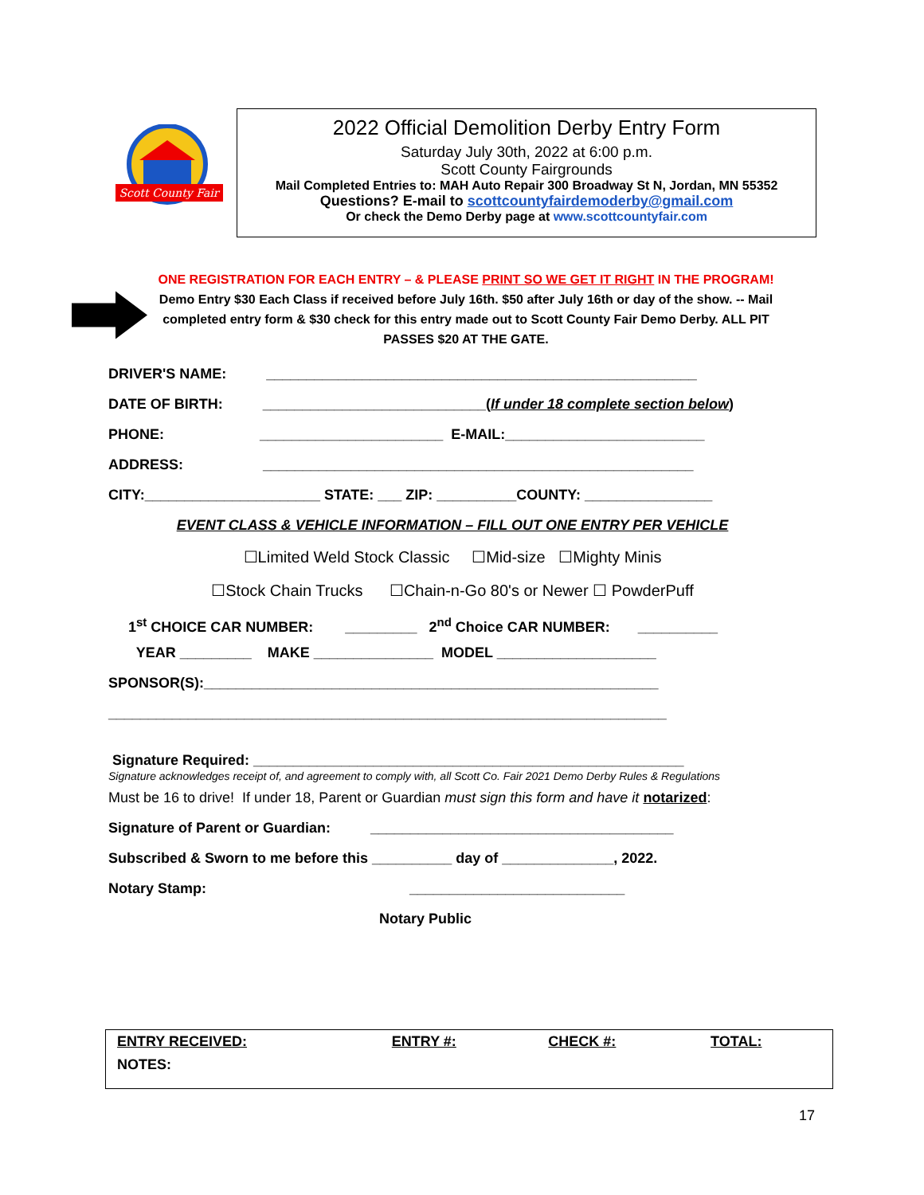Scott County Fair
2022 Official Demolition Derby Entry Form
Saturday July 30th, 2022 at 6:00 p.m.
Scott County Fairgrounds
Mail Completed Entries to: MAH Auto Repair 300 Broadway St N, Jordan, MN 55352
Questions? E-mail to scottcountyfairdemoderby@gmail.com
Or check the Demo Derby page at www.scottcountyfair.com
ONE REGISTRATION FOR EACH ENTRY – & PLEASE PRINT SO WE GET IT RIGHT IN THE PROGRAM!
Demo Entry $30 Each Class if received before July 16th. $50 after July 16th or day of the show. -- Mail completed entry form & $30 check for this entry made out to Scott County Fair Demo Derby. ALL PIT PASSES $20 AT THE GATE.
DRIVER'S NAME: ______________________________________________________
DATE OF BIRTH: ____________________________(If under 18 complete section below)
PHONE: _______________________ E-MAIL:_________________________
ADDRESS: ______________________________________________________
CITY:______________________ STATE: ___ ZIP: __________COUNTY: ________________
EVENT CLASS & VEHICLE INFORMATION – FILL OUT ONE ENTRY PER VEHICLE
☐Limited Weld Stock Classic ☐Mid-size ☐Mighty Minis
☐Stock Chain Trucks ☐Chain-n-Go 80's or Newer ☐ PowderPuff
1<sup>st</sup> CHOICE CAR NUMBER: _________ 2<sup>nd</sup> Choice CAR NUMBER: __________
YEAR _________ MAKE _______________ MODEL ____________________
SPONSOR(S):_________________________________________________________
______________________________________________________________________
Signature Required: ______________________________________________________
Signature acknowledges receipt of, and agreement to comply with, all Scott Co. Fair 2021 Demo Derby Rules & Regulations
Must be 16 to drive! If under 18, Parent or Guardian must sign this form and have it notarized:
Signature of Parent or Guardian: ______________________________________
Subscribed & Sworn to me before this __________ day of ______________, 2022.
Notary Stamp: ___________________________
Notary Public
| ENTRY RECEIVED: | ENTRY #: | CHECK #: | TOTAL: |
| NOTES: | | | |
17